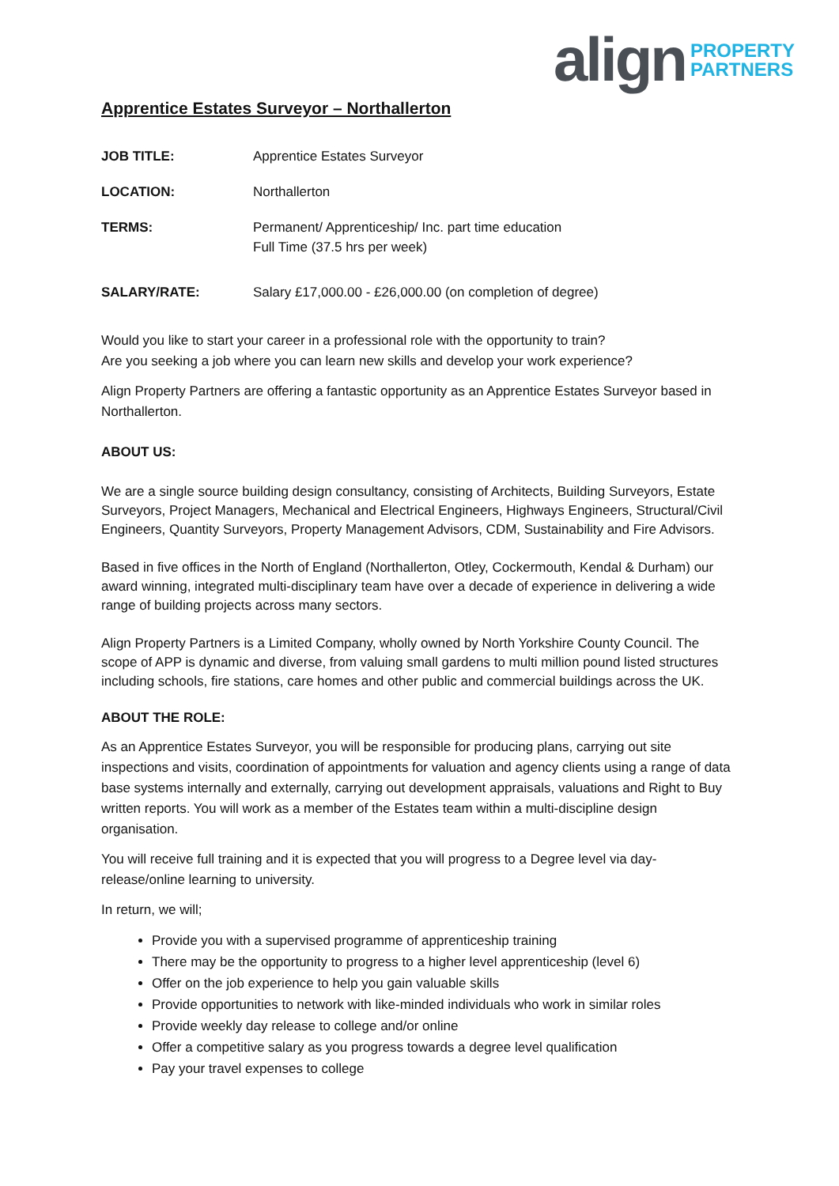align PROPERTY
PARTNERS
Apprentice Estates Surveyor – Northallerton
| JOB TITLE: | Apprentice Estates Surveyor |
| LOCATION: | Northallerton |
| TERMS: | Permanent/ Apprenticeship/ Inc. part time education Full Time (37.5 hrs per week) |
| SALARY/RATE: | Salary £17,000.00 - £26,000.00 (on completion of degree) |
Would you like to start your career in a professional role with the opportunity to train?
Are you seeking a job where you can learn new skills and develop your work experience?
Align Property Partners are offering a fantastic opportunity as an Apprentice Estates Surveyor based in Northallerton.
ABOUT US:
We are a single source building design consultancy, consisting of Architects, Building Surveyors, Estate Surveyors, Project Managers, Mechanical and Electrical Engineers, Highways Engineers, Structural/Civil Engineers, Quantity Surveyors, Property Management Advisors, CDM, Sustainability and Fire Advisors.
Based in five offices in the North of England (Northallerton, Otley, Cockermouth, Kendal & Durham) our award winning, integrated multi-disciplinary team have over a decade of experience in delivering a wide range of building projects across many sectors.
Align Property Partners is a Limited Company, wholly owned by North Yorkshire County Council. The scope of APP is dynamic and diverse, from valuing small gardens to multi million pound listed structures including schools, fire stations, care homes and other public and commercial buildings across the UK.
ABOUT THE ROLE:
As an Apprentice Estates Surveyor, you will be responsible for producing plans, carrying out site inspections and visits, coordination of appointments for valuation and agency clients using a range of data base systems internally and externally, carrying out development appraisals, valuations and Right to Buy written reports. You will work as a member of the Estates team within a multi-discipline design organisation.
You will receive full training and it is expected that you will progress to a Degree level via day-release/online learning to university.
In return, we will;
Provide you with a supervised programme of apprenticeship training
There may be the opportunity to progress to a higher level apprenticeship (level 6)
Offer on the job experience to help you gain valuable skills
Provide opportunities to network with like-minded individuals who work in similar roles
Provide weekly day release to college and/or online
Offer a competitive salary as you progress towards a degree level qualification
Pay your travel expenses to college